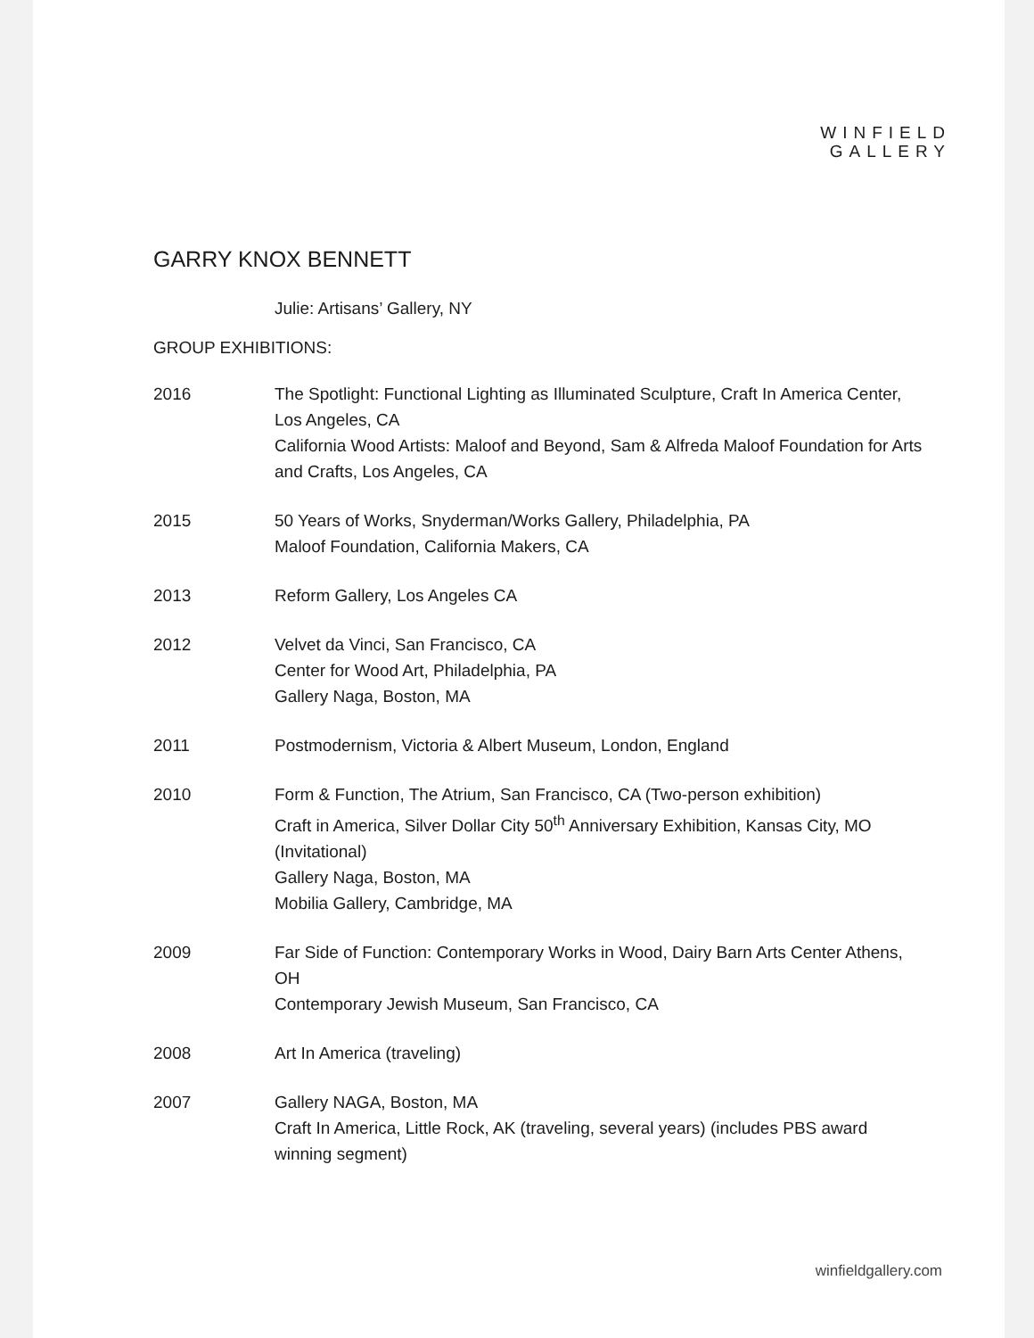WINFIELD
GALLERY
GARRY KNOX BENNETT
Julie: Artisans’ Gallery, NY
GROUP EXHIBITIONS:
2016 The Spotlight: Functional Lighting as Illuminated Sculpture, Craft In America Center, Los Angeles, CA
California Wood Artists: Maloof and Beyond, Sam & Alfreda Maloof Foundation for Arts and Crafts, Los Angeles, CA
2015 50 Years of Works, Snyderman/Works Gallery, Philadelphia, PA
Maloof Foundation, California Makers, CA
2013 Reform Gallery, Los Angeles CA
2012 Velvet da Vinci, San Francisco, CA
Center for Wood Art, Philadelphia, PA
Gallery Naga, Boston, MA
2011 Postmodernism, Victoria & Albert Museum, London, England
2010 Form & Function, The Atrium, San Francisco, CA (Two-person exhibition)
Craft in America, Silver Dollar City 50<sup>th</sup> Anniversary Exhibition, Kansas City, MO (Invitational)
Gallery Naga, Boston, MA
Mobilia Gallery, Cambridge, MA
2009 Far Side of Function: Contemporary Works in Wood, Dairy Barn Arts Center Athens, OH
Contemporary Jewish Museum, San Francisco, CA
2008 Art In America (traveling)
2007 Gallery NAGA, Boston, MA
Craft In America, Little Rock, AK (traveling, several years) (includes PBS award winning segment)
winfieldgallery.com